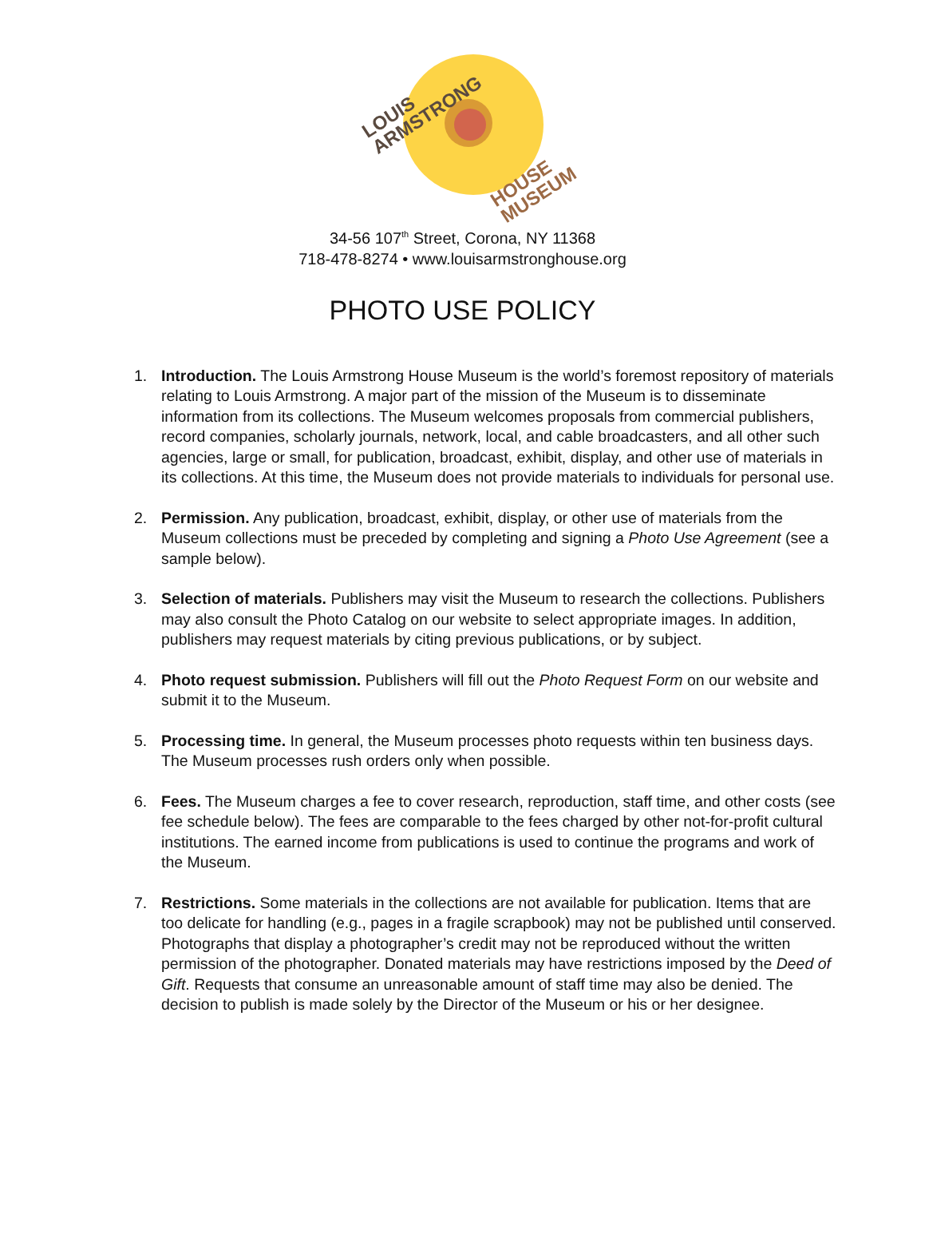LOUIS
ARMSTRONG
HOUSE
MUSEUM
34-56 107<sup>th</sup> Street, Corona, NY 11368
718-478-8274 • www.louisarmstronghouse.org
PHOTO USE POLICY
1. Introduction. The Louis Armstrong House Museum is the world’s foremost repository of materials relating to Louis Armstrong. A major part of the mission of the Museum is to disseminate information from its collections. The Museum welcomes proposals from commercial publishers, record companies, scholarly journals, network, local, and cable broadcasters, and all other such agencies, large or small, for publication, broadcast, exhibit, display, and other use of materials in its collections. At this time, the Museum does not provide materials to individuals for personal use.
2. Permission. Any publication, broadcast, exhibit, display, or other use of materials from the Museum collections must be preceded by completing and signing a Photo Use Agreement (see a sample below).
3. Selection of materials. Publishers may visit the Museum to research the collections. Publishers may also consult the Photo Catalog on our website to select appropriate images. In addition, publishers may request materials by citing previous publications, or by subject.
4. Photo request submission. Publishers will fill out the Photo Request Form on our website and submit it to the Museum.
5. Processing time. In general, the Museum processes photo requests within ten business days. The Museum processes rush orders only when possible.
6. Fees. The Museum charges a fee to cover research, reproduction, staff time, and other costs (see fee schedule below). The fees are comparable to the fees charged by other not-for-profit cultural institutions. The earned income from publications is used to continue the programs and work of the Museum.
7. Restrictions. Some materials in the collections are not available for publication. Items that are too delicate for handling (e.g., pages in a fragile scrapbook) may not be published until conserved. Photographs that display a photographer’s credit may not be reproduced without the written permission of the photographer. Donated materials may have restrictions imposed by the Deed of Gift. Requests that consume an unreasonable amount of staff time may also be denied. The decision to publish is made solely by the Director of the Museum or his or her designee.